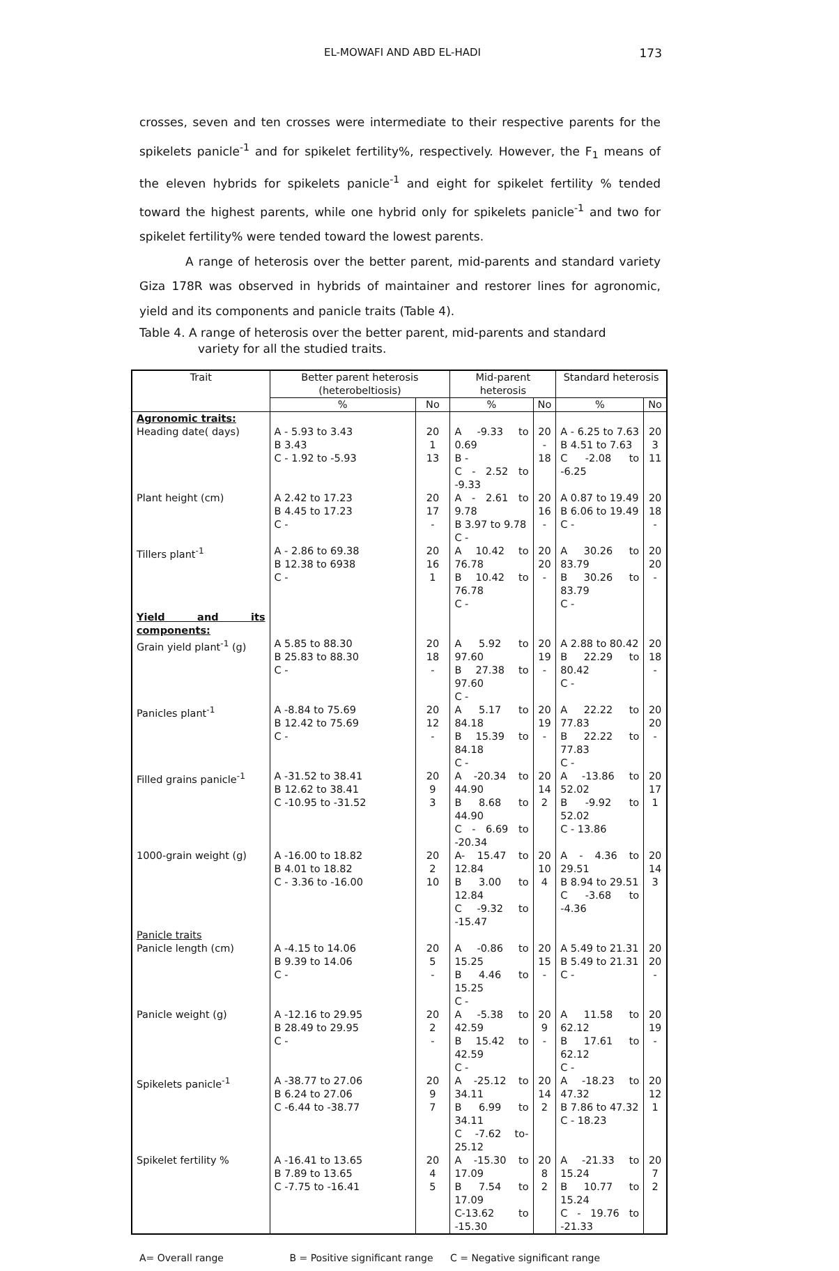EL-MOWAFI AND ABD EL-HADI 173
crosses, seven and ten crosses were intermediate to their respective parents for the spikelets panicle<sup>-1</sup> and for spikelet fertility%, respectively. However, the F<sub>1</sub> means of the eleven hybrids for spikelets panicle<sup>-1</sup> and eight for spikelet fertility % tended toward the highest parents, while one hybrid only for spikelets panicle<sup>-1</sup> and two for spikelet fertility% were tended toward the lowest parents.
A range of heterosis over the better parent, mid-parents and standard variety Giza 178R was observed in hybrids of maintainer and restorer lines for agronomic, yield and its components and panicle traits (Table 4).
Table 4. A range of heterosis over the better parent, mid-parents and standard
variety for all the studied traits.
| Trait | Better parent heterosis (heterobeltiosis) | | Mid-parent heterosis | | Standard heterosis | |
| --- | --- | --- | --- | --- | --- | --- |
| | % | No | % | No | % | No |
| Agronomic traits: | | | | | | |
| Heading date( days) | A - 5.93 to 3.43 B 3.43 C - 1.92 to -5.93 | 20 1 13 | A -9.33 to 0.69 B - C - 2.52 to -9.33 | 20 - 18 | A - 6.25 to 7.63 B 4.51 to 7.63 C -2.08 to -6.25 | 20 3 11 |
| Plant height (cm) | A 2.42 to 17.23 B 4.45 to 17.23 C - | 20 17 - | A - 2.61 to 9.78 B 3.97 to 9.78 C - | 20 16 - | A 0.87 to 19.49 B 6.06 to 19.49 C - | 20 18 - |
| Tillers plant<sup>-1</sup> | A - 2.86 to 69.38 B 12.38 to 6938 C - | 20 16 1 | A 10.42 to 76.78 B 10.42 to 76.78 C - | 20 20 - | A 30.26 to 83.79 B 30.26 to 83.79 C - | 20 20 - |
| Yield and its components: | | | | | | |
| Grain yield plant<sup>-1</sup> (g) | A 5.85 to 88.30 B 25.83 to 88.30 C - | 20 18 - | A 5.92 to 97.60 B 27.38 to 97.60 C - | 20 19 - | A 2.88 to 80.42 B 22.29 to 80.42 C - | 20 18 - |
| Panicles plant<sup>-1</sup> | A -8.84 to 75.69 B 12.42 to 75.69 C - | 20 12 - | A 5.17 to 84.18 B 15.39 to 84.18 C - | 20 19 - | A 22.22 to 77.83 B 22.22 to 77.83 C - | 20 20 - |
| Filled grains panicle<sup>-1</sup> | A -31.52 to 38.41 B 12.62 to 38.41 C -10.95 to -31.52 | 20 9 3 | A -20.34 to 44.90 B 8.68 to 44.90 C - 6.69 to -20.34 | 20 14 2 | A -13.86 to 52.02 B -9.92 to 52.02 C - 13.86 | 20 17 1 |
| 1000-grain weight (g) | A -16.00 to 18.82 B 4.01 to 18.82 C - 3.36 to -16.00 | 20 2 10 | A- 15.47 to 12.84 B 3.00 to 12.84 C -9.32 to -15.47 | 20 10 4 | A - 4.36 to 29.51 B 8.94 to 29.51 C -3.68 to -4.36 | 20 14 3 |
| Panicle traits | | | | | | |
| Panicle length (cm) | A -4.15 to 14.06 B 9.39 to 14.06 C - | 20 5 - | A -0.86 to 15.25 B 4.46 to 15.25 C - | 20 15 - | A 5.49 to 21.31 B 5.49 to 21.31 C - | 20 20 - |
| Panicle weight (g) | A -12.16 to 29.95 B 28.49 to 29.95 C - | 20 2 - | A -5.38 to 42.59 B 15.42 to 42.59 C - | 20 9 - | A 11.58 to 62.12 B 17.61 to 62.12 C - | 20 19 - |
| Spikelets panicle<sup>-1</sup> | A -38.77 to 27.06 B 6.24 to 27.06 C -6.44 to -38.77 | 20 9 7 | A -25.12 to 34.11 B 6.99 to 34.11 C -7.62 to-25.12 | 20 14 2 | A -18.23 to 47.32 B 7.86 to 47.32 C - 18.23 | 20 12 1 |
| Spikelet fertility % | A -16.41 to 13.65 B 7.89 to 13.65 C -7.75 to -16.41 | 20 4 5 | A -15.30 to 17.09 B 7.54 to 17.09 C-13.62 to -15.30 | 20 8 2 | A -21.33 to 15.24 B 10.77 to 15.24 C - 19.76 to -21.33 | 20 7 2 |
A= Overall range B = Positive significant range C = Negative significant range